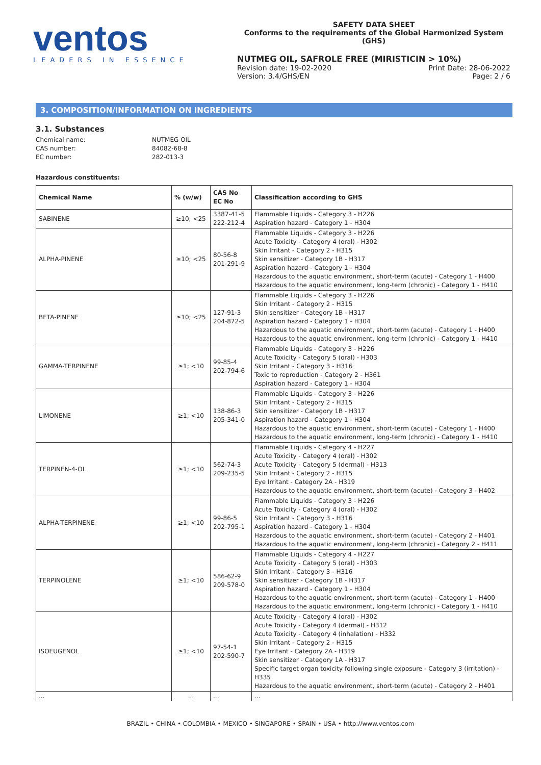ventos
LEADERS IN ESSENCE
SAFETY DATA SHEET
Conforms to the requirements of the Global Harmonized System (GHS)
NUTMEG OIL, SAFROLE FREE (MIRISTICIN > 10%)
Revision date: 19-02-2020 Print Date: 28-06-2022
Version: 3.4/GHS/EN Page: 2 / 6
3. COMPOSITION/INFORMATION ON INGREDIENTS
3.1. Substances
Chemical name: NUTMEG OIL CAS number: 84082-68-8 EC number: 282-013-3
Hazardous constituents:
| Chemical Name | % (w/w) | CAS No EC No | Classification according to GHS |
| --- | --- | --- | --- |
| SABINENE | ≥10; <25 | 3387-41-5 222-212-4 | Flammable Liquids - Category 3 - H226 Aspiration hazard - Category 1 - H304 |
| ALPHA-PINENE | ≥10; <25 | 80-56-8 201-291-9 | Flammable Liquids - Category 3 - H226 Acute Toxicity - Category 4 (oral) - H302 Skin Irritant - Category 2 - H315 Skin sensitizer - Category 1B - H317 Aspiration hazard - Category 1 - H304 Hazardous to the aquatic environment, short-term (acute) - Category 1 - H400 Hazardous to the aquatic environment, long-term (chronic) - Category 1 - H410 |
| BETA-PINENE | ≥10; <25 | 127-91-3 204-872-5 | Flammable Liquids - Category 3 - H226 Skin Irritant - Category 2 - H315 Skin sensitizer - Category 1B - H317 Aspiration hazard - Category 1 - H304 Hazardous to the aquatic environment, short-term (acute) - Category 1 - H400 Hazardous to the aquatic environment, long-term (chronic) - Category 1 - H410 |
| GAMMA-TERPINENE | ≥1; <10 | 99-85-4 202-794-6 | Flammable Liquids - Category 3 - H226 Acute Toxicity - Category 5 (oral) - H303 Skin Irritant - Category 3 - H316 Toxic to reproduction - Category 2 - H361 Aspiration hazard - Category 1 - H304 |
| LIMONENE | ≥1; <10 | 138-86-3 205-341-0 | Flammable Liquids - Category 3 - H226 Skin Irritant - Category 2 - H315 Skin sensitizer - Category 1B - H317 Aspiration hazard - Category 1 - H304 Hazardous to the aquatic environment, short-term (acute) - Category 1 - H400 Hazardous to the aquatic environment, long-term (chronic) - Category 1 - H410 |
| TERPINEN-4-OL | ≥1; <10 | 562-74-3 209-235-5 | Flammable Liquids - Category 4 - H227 Acute Toxicity - Category 4 (oral) - H302 Acute Toxicity - Category 5 (dermal) - H313 Skin Irritant - Category 2 - H315 Eye Irritant - Category 2A - H319 Hazardous to the aquatic environment, short-term (acute) - Category 3 - H402 |
| ALPHA-TERPINENE | ≥1; <10 | 99-86-5 202-795-1 | Flammable Liquids - Category 3 - H226 Acute Toxicity - Category 4 (oral) - H302 Skin Irritant - Category 3 - H316 Aspiration hazard - Category 1 - H304 Hazardous to the aquatic environment, short-term (acute) - Category 2 - H401 Hazardous to the aquatic environment, long-term (chronic) - Category 2 - H411 |
| TERPINOLENE | ≥1; <10 | 586-62-9 209-578-0 | Flammable Liquids - Category 4 - H227 Acute Toxicity - Category 5 (oral) - H303 Skin Irritant - Category 3 - H316 Skin sensitizer - Category 1B - H317 Aspiration hazard - Category 1 - H304 Hazardous to the aquatic environment, short-term (acute) - Category 1 - H400 Hazardous to the aquatic environment, long-term (chronic) - Category 1 - H410 |
| ISOEUGENOL | ≥1; <10 | 97-54-1 202-590-7 | Acute Toxicity - Category 4 (oral) - H302 Acute Toxicity - Category 4 (dermal) - H312 Acute Toxicity - Category 4 (inhalation) - H332 Skin Irritant - Category 2 - H315 Eye Irritant - Category 2A - H319 Skin sensitizer - Category 1A - H317 Specific target organ toxicity following single exposure - Category 3 (irritation) - H335 Hazardous to the aquatic environment, short-term (acute) - Category 2 - H401 |
| ... | ... | ... | ... |
BRAZIL • CHINA • COLOMBIA • MEXICO • SINGAPORE • SPAIN • USA • http://www.ventos.com